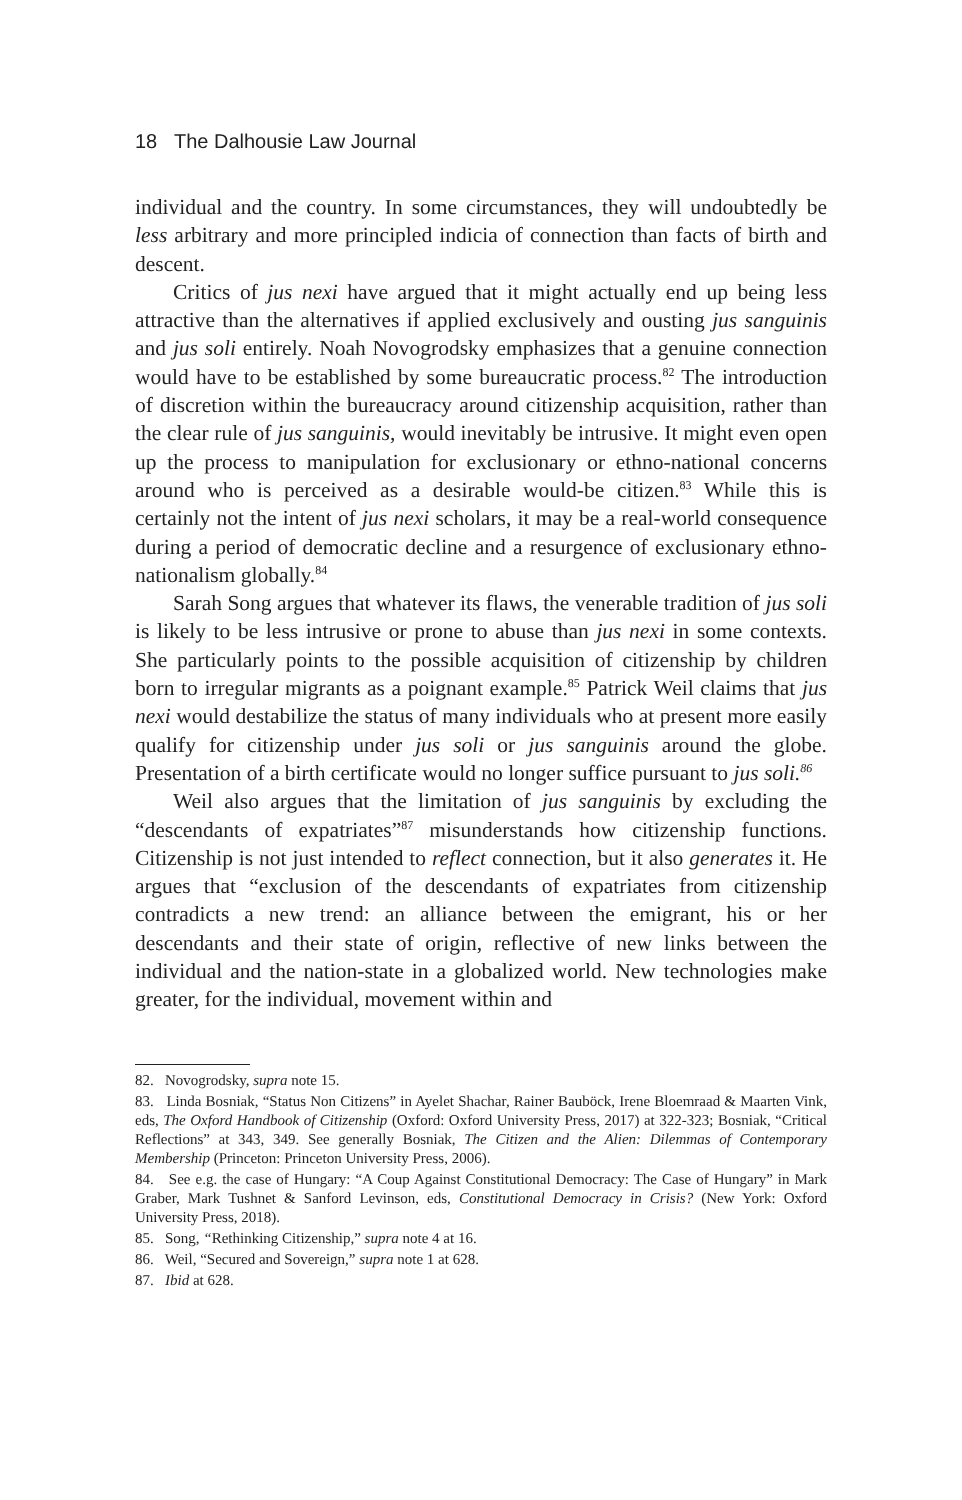18 The Dalhousie Law Journal
individual and the country. In some circumstances, they will undoubtedly be less arbitrary and more principled indicia of connection than facts of birth and descent.
Critics of jus nexi have argued that it might actually end up being less attractive than the alternatives if applied exclusively and ousting jus sanguinis and jus soli entirely. Noah Novogrodsky emphasizes that a genuine connection would have to be established by some bureaucratic process.<sup>82</sup> The introduction of discretion within the bureaucracy around citizenship acquisition, rather than the clear rule of jus sanguinis, would inevitably be intrusive. It might even open up the process to manipulation for exclusionary or ethno-national concerns around who is perceived as a desirable would-be citizen.<sup>83</sup> While this is certainly not the intent of jus nexi scholars, it may be a real-world consequence during a period of democratic decline and a resurgence of exclusionary ethno-nationalism globally.<sup>84</sup>
Sarah Song argues that whatever its flaws, the venerable tradition of jus soli is likely to be less intrusive or prone to abuse than jus nexi in some contexts. She particularly points to the possible acquisition of citizenship by children born to irregular migrants as a poignant example.<sup>85</sup> Patrick Weil claims that jus nexi would destabilize the status of many individuals who at present more easily qualify for citizenship under jus soli or jus sanguinis around the globe. Presentation of a birth certificate would no longer suffice pursuant to jus soli.<sup>86</sup>
Weil also argues that the limitation of jus sanguinis by excluding the “descendants of expatriates”<sup>87</sup> misunderstands how citizenship functions. Citizenship is not just intended to reflect connection, but it also generates it. He argues that “exclusion of the descendants of expatriates from citizenship contradicts a new trend: an alliance between the emigrant, his or her descendants and their state of origin, reflective of new links between the individual and the nation-state in a globalized world. New technologies make greater, for the individual, movement within and
82. Novogrodsky, supra note 15.
83. Linda Bosniak, “Status Non Citizens” in Ayelet Shachar, Rainer Bauböck, Irene Bloemraad & Maarten Vink, eds, The Oxford Handbook of Citizenship (Oxford: Oxford University Press, 2017) at 322-323; Bosniak, “Critical Reflections” at 343, 349. See generally Bosniak, The Citizen and the Alien: Dilemmas of Contemporary Membership (Princeton: Princeton University Press, 2006).
84. See e.g. the case of Hungary: “A Coup Against Constitutional Democracy: The Case of Hungary” in Mark Graber, Mark Tushnet & Sanford Levinson, eds, Constitutional Democracy in Crisis? (New York: Oxford University Press, 2018).
85. Song, “Rethinking Citizenship,” supra note 4 at 16.
86. Weil, “Secured and Sovereign,” supra note 1 at 628.
87. Ibid at 628.